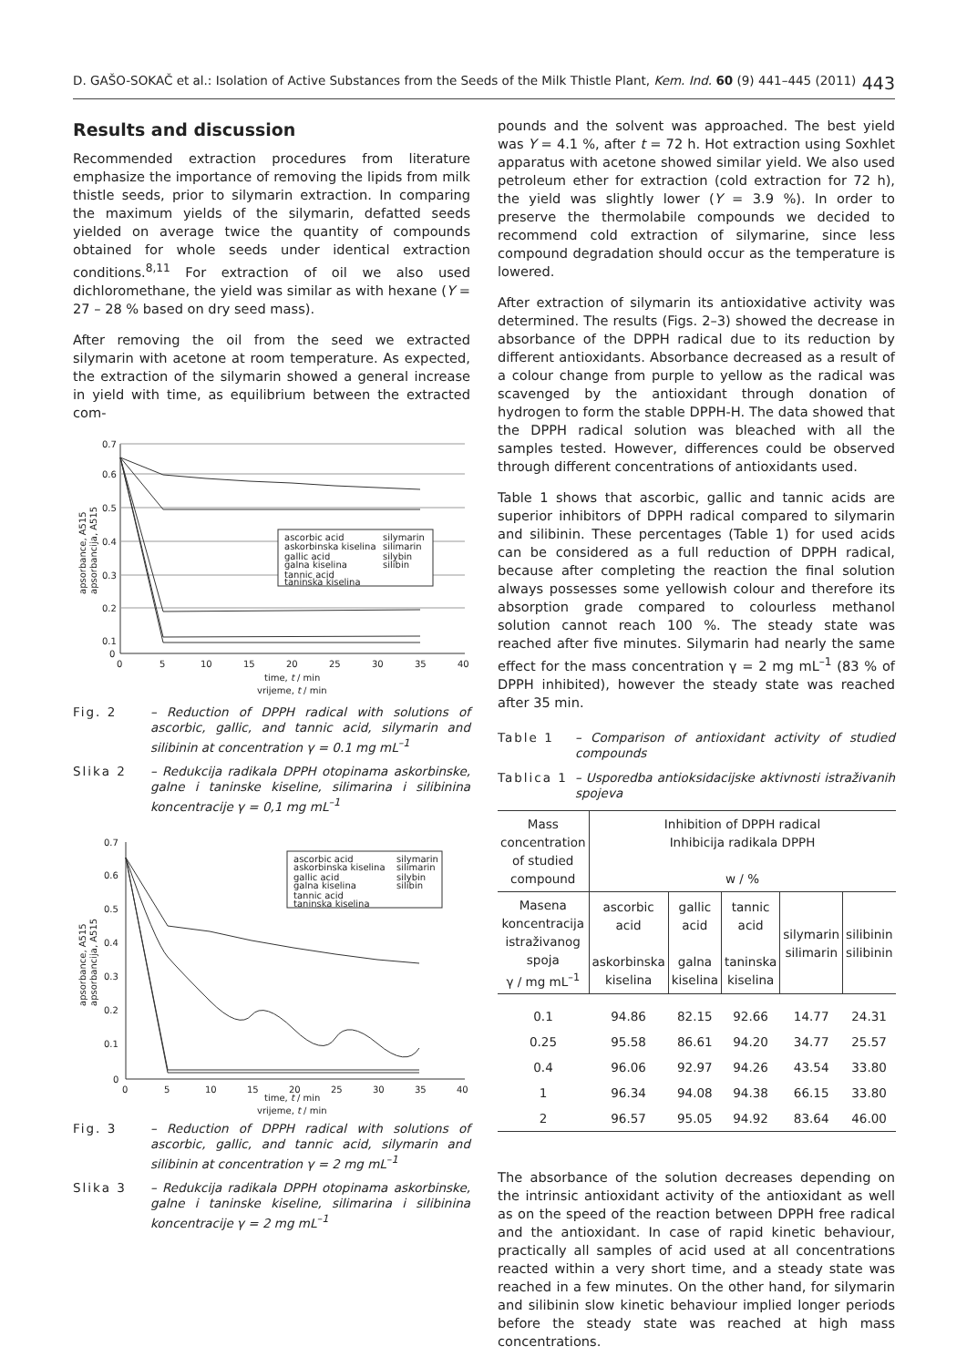D. GAŠO-SOKAČ et al.: Isolation of Active Substances from the Seeds of the Milk Thistle Plant, Kem. Ind. 60 (9) 441–445 (2011) 443
Results and discussion
Recommended extraction procedures from literature emphasize the importance of removing the lipids from milk thistle seeds, prior to silymarin extraction. In comparing the maximum yields of the silymarin, defatted seeds yielded on average twice the quantity of compounds obtained for whole seeds under identical extraction conditions.<sup>8,11</sup> For extraction of oil we also used dichloromethane, the yield was similar as with hexane (Y = 27 – 28 % based on dry seed mass).
After removing the oil from the seed we extracted silymarin with acetone at room temperature. As expected, the extraction of the silymarin showed a general increase in yield with time, as equilibrium between the extracted com-
ascorbic acid
askorbinska kiselina
gallic acid
galna kiselina
tannic acid
taninska kiselina
silymarin
silimarin
silybin
silibin
0.7
0.6
0.5
0.4
0.3
0.2
0.1
0
0
5
10
15
20
25
30
35
40
time, t / min
vrijeme, t / min
apsorbance, A515
apsorbancija, A515
Fig. 2 – Reduction of DPPH radical with solutions of ascorbic, gallic, and tannic acid, silymarin and silibinin at concentration γ = 0.1 mg mL<sup>–1</sup>
Slika 2 – Redukcija radikala DPPH otopinama askorbinske, galne i taninske kiseline, silimarina i silibinina koncentracije γ = 0,1 mg mL<sup>–1</sup>
ascorbic acid
askorbinska kiselina
gallic acid
galna kiselina
tannic acid
taninska kiselina
silymarin
silimarin
silybin
silibin
0.7
0.6
0.5
0.4
0.3
0.2
0.1
0
0
5
10
15
20
25
30
35
40
time, t / min
vrijeme, t / min
apsorbance, A515
apsorbancija, A515
Fig. 3 – Reduction of DPPH radical with solutions of ascorbic, gallic, and tannic acid, silymarin and silibinin at concentration γ = 2 mg mL<sup>–1</sup>
Slika 3 – Redukcija radikala DPPH otopinama askorbinske, galne i taninske kiseline, silimarina i silibinina koncentracije γ = 2 mg mL<sup>–1</sup>
pounds and the solvent was approached. The best yield was Y = 4.1 %, after t = 72 h. Hot extraction using Soxhlet apparatus with acetone showed similar yield. We also used petroleum ether for extraction (cold extraction for 72 h), the yield was slightly lower (Y = 3.9 %). In order to preserve the thermolabile compounds we decided to recommend cold extraction of silymarine, since less compound degradation should occur as the temperature is lowered.
After extraction of silymarin its antioxidative activity was determined. The results (Figs. 2–3) showed the decrease in absorbance of the DPPH radical due to its reduction by different antioxidants. Absorbance decreased as a result of a colour change from purple to yellow as the radical was scavenged by the antioxidant through donation of hydrogen to form the stable DPPH-H. The data showed that the DPPH radical solution was bleached with all the samples tested. However, differences could be observed through different concentrations of antioxidants used.
Table 1 shows that ascorbic, gallic and tannic acids are superior inhibitors of DPPH radical compared to silymarin and silibinin. These percentages (Table 1) for used acids can be considered as a full reduction of DPPH radical, because after completing the reaction the final solution always possesses some yellowish colour and therefore its absorption grade compared to colourless methanol solution cannot reach 100 %. The steady state was reached after five minutes. Silymarin had nearly the same effect for the mass concentration γ = 2 mg mL<sup>–1</sup> (83 % of DPPH inhibited), however the steady state was reached after 35 min.
Table 1 – Comparison of antioxidant activity of studied compounds
Tablica 1 – Usporedba antioksidacijske aktivnosti istraživanih spojeva
| Mass concentration of studied compound | Inhibition of DPPH radical Inhibicija radikala DPPH w / % | | | | |
| --- | --- | --- | --- | --- | --- |
| Masena koncentracija istraživanog spoja γ / mg mL<sup>–1</sup> | ascorbic acid askorbinska kiselina | gallic acid galna kiselina | tannic acid taninska kiselina | silymarin silimarin | silibinin silibinin |
| 0.1 | 94.86 | 82.15 | 92.66 | 14.77 | 24.31 |
| 0.25 | 95.58 | 86.61 | 94.20 | 34.77 | 25.57 |
| 0.4 | 96.06 | 92.97 | 94.26 | 43.54 | 33.80 |
| 1 | 96.34 | 94.08 | 94.38 | 66.15 | 33.80 |
| 2 | 96.57 | 95.05 | 94.92 | 83.64 | 46.00 |
The absorbance of the solution decreases depending on the intrinsic antioxidant activity of the antioxidant as well as on the speed of the reaction between DPPH free radical and the antioxidant. In case of rapid kinetic behaviour, practically all samples of acid used at all concentrations reacted within a very short time, and a steady state was reached in a few minutes. On the other hand, for silymarin and silibinin slow kinetic behaviour implied longer periods before the steady state was reached at high mass concentrations.